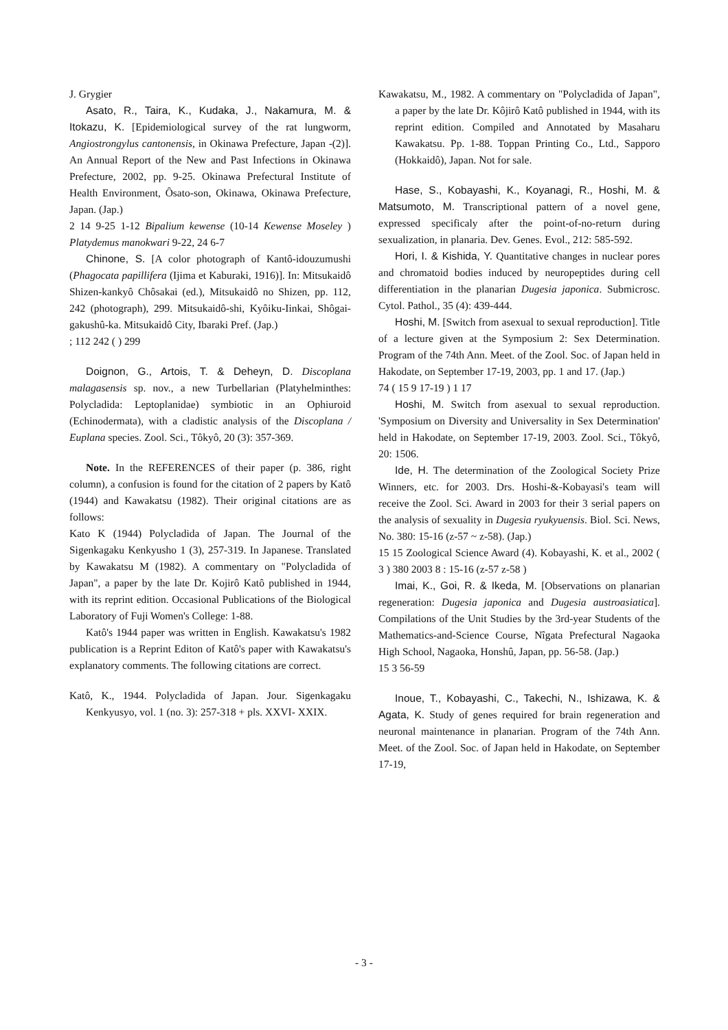J. Grygier
Asato, R., Taira, K., Kudaka, J., Nakamura, M. & Itokazu, K. [Epidemiological survey of the rat lungworm, Angiostrongylus cantonensis, in Okinawa Prefecture, Japan -(2)]. An Annual Report of the New and Past Infections in Okinawa Prefecture, 2002, pp. 9-25. Okinawa Prefectural Institute of Health Environment, Ôsato-son, Okinawa, Okinawa Prefecture, Japan. (Jap.)
2 14 9-25 1-12 Bipalium kewense (10-14 Kewense Moseley ) Platydemus manokwari 9-22, 24 6-7
Chinone, S. [A color photograph of Kantô-idouzumushi (Phagocata papillifera (Ijima et Kaburaki, 1916)]. In: Mitsukaidô Shizen-kankyô Chôsakai (ed.), Mitsukaidô no Shizen, pp. 112, 242 (photograph), 299. Mitsukaidô-shi, Kyôiku-Iinkai, Shôgai-gakushû-ka. Mitsukaidô City, Ibaraki Pref. (Jap.)
; 112 242 ( ) 299
Doignon, G., Artois, T. & Deheyn, D. Discoplana malagasensis sp. nov., a new Turbellarian (Platyhelminthes: Polycladida: Leptoplanidae) symbiotic in an Ophiuroid (Echinodermata), with a cladistic analysis of the Discoplana / Euplana species. Zool. Sci., Tôkyô, 20 (3): 357-369.
Note. In the REFERENCES of their paper (p. 386, right column), a confusion is found for the citation of 2 papers by Katô (1944) and Kawakatsu (1982). Their original citations are as follows:
Kato K (1944) Polycladida of Japan. The Journal of the Sigenkagaku Kenkyusho 1 (3), 257-319. In Japanese. Translated by Kawakatsu M (1982). A commentary on "Polycladida of Japan", a paper by the late Dr. Kojirô Katô published in 1944, with its reprint edition. Occasional Publications of the Biological Laboratory of Fuji Women's College: 1-88.
Katô's 1944 paper was written in English. Kawakatsu's 1982 publication is a Reprint Editon of Katô's paper with Kawakatsu's explanatory comments. The following citations are correct.
Katô, K., 1944. Polycladida of Japan. Jour. Sigenkagaku Kenkyusyo, vol. 1 (no. 3): 257-318 + pls. XXVI- XXIX.
Kawakatsu, M., 1982. A commentary on "Polycladida of Japan", a paper by the late Dr. Kôjirô Katô published in 1944, with its reprint edition. Compiled and Annotated by Masaharu Kawakatsu. Pp. 1-88. Toppan Printing Co., Ltd., Sapporo (Hokkaidô), Japan. Not for sale.
Hase, S., Kobayashi, K., Koyanagi, R., Hoshi, M. & Matsumoto, M. Transcriptional pattern of a novel gene, expressed specificaly after the point-of-no-return during sexualization, in planaria. Dev. Genes. Evol., 212: 585-592.
Hori, I. & Kishida, Y. Quantitative changes in nuclear pores and chromatoid bodies induced by neuropeptides during cell differentiation in the planarian Dugesia japonica. Submicrosc. Cytol. Pathol., 35 (4): 439-444.
Hoshi, M. [Switch from asexual to sexual reproduction]. Title of a lecture given at the Symposium 2: Sex Determination. Program of the 74th Ann. Meet. of the Zool. Soc. of Japan held in Hakodate, on September 17-19, 2003, pp. 1 and 17. (Jap.)
74 ( 15 9 17-19 ) 1 17
Hoshi, M. Switch from asexual to sexual reproduction. 'Symposium on Diversity and Universality in Sex Determination' held in Hakodate, on September 17-19, 2003. Zool. Sci., Tôkyô, 20: 1506.
Ide, H. The determination of the Zoological Society Prize Winners, etc. for 2003. Drs. Hoshi-&-Kobayasi's team will receive the Zool. Sci. Award in 2003 for their 3 serial papers on the analysis of sexuality in Dugesia ryukyuensis. Biol. Sci. News, No. 380: 15-16 (z-57 ~ z-58). (Jap.)
15 15 Zoological Science Award (4). Kobayashi, K. et al., 2002 ( 3 ) 380 2003 8 : 15-16 (z-57 z-58 )
Imai, K., Goi, R. & Ikeda, M. [Observations on planarian regeneration: Dugesia japonica and Dugesia austroasiatica]. Compilations of the Unit Studies by the 3rd-year Students of the Mathematics-and-Science Course, Nîgata Prefectural Nagaoka High School, Nagaoka, Honshû, Japan, pp. 56-58. (Jap.)
15 3 56-59
Inoue, T., Kobayashi, C., Takechi, N., Ishizawa, K. & Agata, K. Study of genes required for brain regeneration and neuronal maintenance in planarian. Program of the 74th Ann. Meet. of the Zool. Soc. of Japan held in Hakodate, on September 17-19,
- 3 -